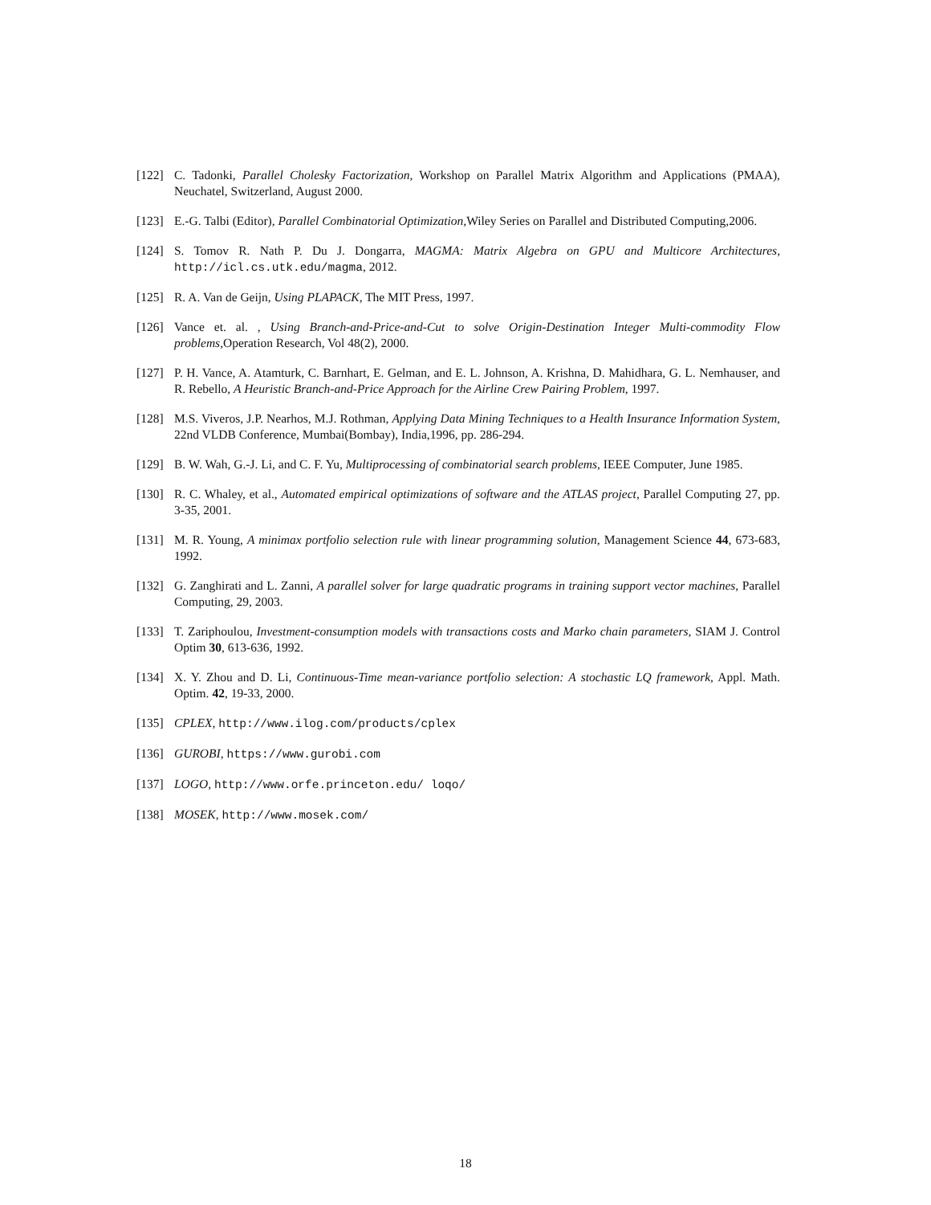[122] C. Tadonki, Parallel Cholesky Factorization, Workshop on Parallel Matrix Algorithm and Applications (PMAA), Neuchatel, Switzerland, August 2000.
[123] E.-G. Talbi (Editor), Parallel Combinatorial Optimization,Wiley Series on Parallel and Distributed Computing,2006.
[124] S. Tomov R. Nath P. Du J. Dongarra, MAGMA: Matrix Algebra on GPU and Multicore Architectures, http://icl.cs.utk.edu/magma, 2012.
[125] R. A. Van de Geijn, Using PLAPACK, The MIT Press, 1997.
[126] Vance et. al. , Using Branch-and-Price-and-Cut to solve Origin-Destination Integer Multi-commodity Flow problems,Operation Research, Vol 48(2), 2000.
[127] P. H. Vance, A. Atamturk, C. Barnhart, E. Gelman, and E. L. Johnson, A. Krishna, D. Mahidhara, G. L. Nemhauser, and R. Rebello, A Heuristic Branch-and-Price Approach for the Airline Crew Pairing Problem, 1997.
[128] M.S. Viveros, J.P. Nearhos, M.J. Rothman, Applying Data Mining Techniques to a Health Insurance Information System, 22nd VLDB Conference, Mumbai(Bombay), India,1996, pp. 286-294.
[129] B. W. Wah, G.-J. Li, and C. F. Yu, Multiprocessing of combinatorial search problems, IEEE Computer, June 1985.
[130] R. C. Whaley, et al., Automated empirical optimizations of software and the ATLAS project, Parallel Computing 27, pp. 3-35, 2001.
[131] M. R. Young, A minimax portfolio selection rule with linear programming solution, Management Science 44, 673-683, 1992.
[132] G. Zanghirati and L. Zanni, A parallel solver for large quadratic programs in training support vector machines, Parallel Computing, 29, 2003.
[133] T. Zariphoulou, Investment-consumption models with transactions costs and Marko chain parameters, SIAM J. Control Optim 30, 613-636, 1992.
[134] X. Y. Zhou and D. Li, Continuous-Time mean-variance portfolio selection: A stochastic LQ framework, Appl. Math. Optim. 42, 19-33, 2000.
[135] CPLEX, http://www.ilog.com/products/cplex
[136] GUROBI, https://www.gurobi.com
[137] LOGO, http://www.orfe.princeton.edu/ loqo/
[138] MOSEK, http://www.mosek.com/
18